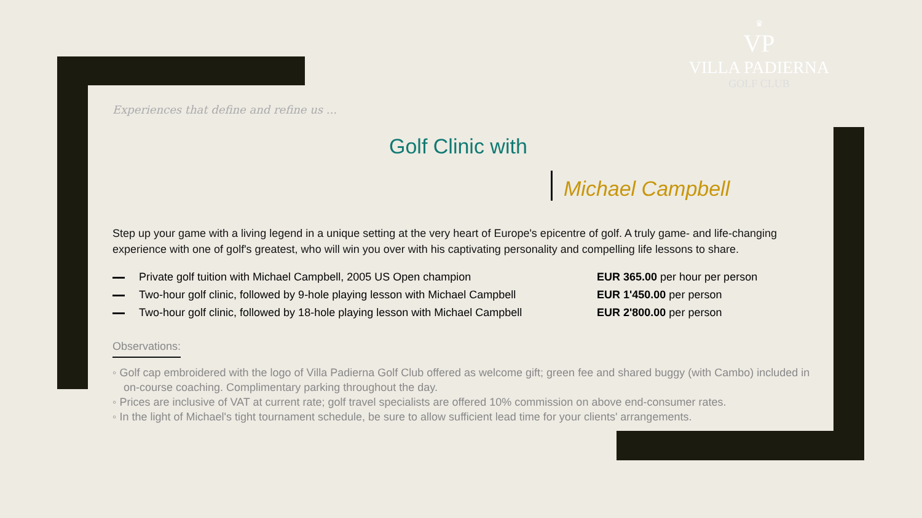♛
VP
VILLA PADIERNA
GOLF CLUB
Experiences that define and refine us ...
Golf Clinic with
Michael Campbell
Step up your game with a living legend in a unique setting at the very heart of Europe's epicentre of golf. A truly game- and life-changing experience with one of golf's greatest, who will win you over with his captivating personality and compelling life lessons to share.
Private golf tuition with Michael Campbell, 2005 US Open champion EUR 365.00 per hour per person
Two-hour golf clinic, followed by 9-hole playing lesson with Michael Campbell EUR 1'450.00 per person
Two-hour golf clinic, followed by 18-hole playing lesson with Michael Campbell EUR 2'800.00 per person
Observations:
◦ Golf cap embroidered with the logo of Villa Padierna Golf Club offered as welcome gift; green fee and shared buggy (with Cambo) included in on-course coaching. Complimentary parking throughout the day.
◦ Prices are inclusive of VAT at current rate; golf travel specialists are offered 10% commission on above end-consumer rates.
◦ In the light of Michael's tight tournament schedule, be sure to allow sufficient lead time for your clients' arrangements.